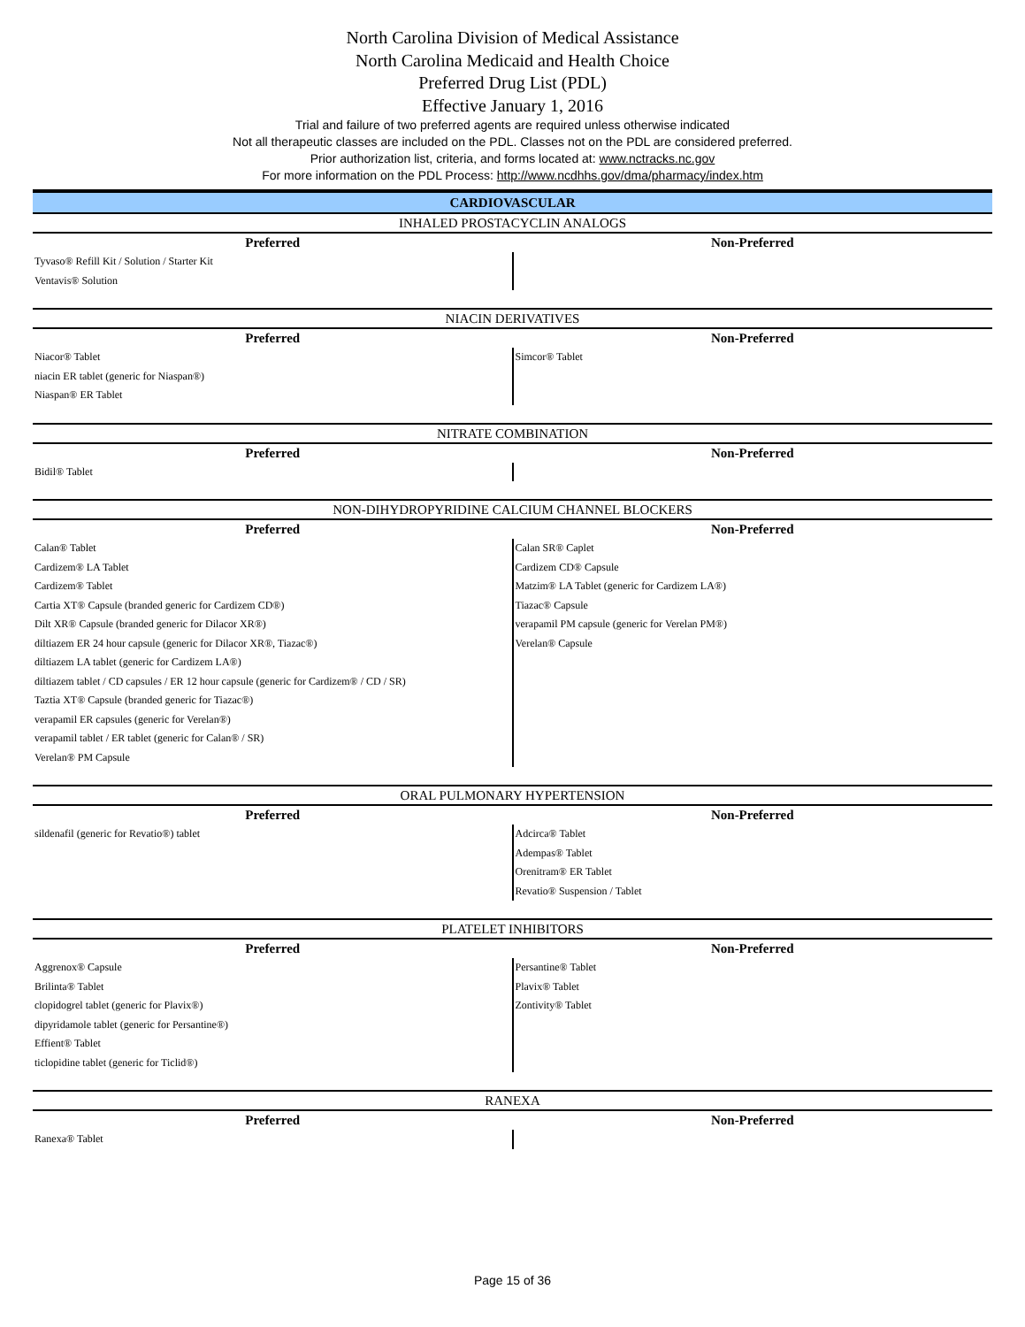North Carolina Division of Medical Assistance
North Carolina Medicaid and Health Choice
Preferred Drug List (PDL)
Effective January 1, 2016
Trial and failure of two preferred agents are required unless otherwise indicated
Not all therapeutic classes are included on the PDL. Classes not on the PDL are considered preferred.
Prior authorization list, criteria, and forms located at: www.nctracks.nc.gov
For more information on the PDL Process: http://www.ncdhhs.gov/dma/pharmacy/index.htm
CARDIOVASCULAR
INHALED PROSTACYCLIN ANALOGS
| Preferred | Non-Preferred |
| --- | --- |
| Tyvaso® Refill Kit / Solution / Starter Kit Ventavis® Solution | |
NIACIN DERIVATIVES
| Preferred | Non-Preferred |
| --- | --- |
| Niacor® Tablet niacin ER tablet (generic for Niaspan®) Niaspan® ER Tablet | Simcor® Tablet |
NITRATE COMBINATION
| Preferred | Non-Preferred |
| --- | --- |
| Bidil® Tablet | |
NON-DIHYDROPYRIDINE CALCIUM CHANNEL BLOCKERS
| Preferred | Non-Preferred |
| --- | --- |
| Calan® Tablet Cardizem® LA Tablet Cardizem® Tablet Cartia XT® Capsule (branded generic for Cardizem CD®) Dilt XR® Capsule (branded generic for Dilacor XR®) diltiazem ER 24 hour capsule (generic for Dilacor XR®, Tiazac®) diltiazem LA tablet (generic for Cardizem LA®) diltiazem tablet / CD capsules / ER 12 hour capsule (generic for Cardizem® / CD / SR) Taztia XT® Capsule (branded generic for Tiazac®) verapamil ER capsules (generic for Verelan®) verapamil tablet / ER tablet (generic for Calan® / SR) Verelan® PM Capsule | Calan SR® Caplet Cardizem CD® Capsule Matzim® LA Tablet (generic for Cardizem LA®) Tiazac® Capsule verapamil PM capsule (generic for Verelan PM®) Verelan® Capsule |
ORAL PULMONARY HYPERTENSION
| Preferred | Non-Preferred |
| --- | --- |
| sildenafil (generic for Revatio®) tablet | Adcirca® Tablet Adempas® Tablet Orenitram® ER Tablet Revatio® Suspension / Tablet |
PLATELET INHIBITORS
| Preferred | Non-Preferred |
| --- | --- |
| Aggrenox® Capsule Brilinta® Tablet clopidogrel tablet (generic for Plavix®) dipyridamole tablet (generic for Persantine®) Effient® Tablet ticlopidine tablet (generic for Ticlid®) | Persantine® Tablet Plavix® Tablet Zontivity® Tablet |
RANEXA
| Preferred | Non-Preferred |
| --- | --- |
| Ranexa® Tablet | |
Page 15 of 36